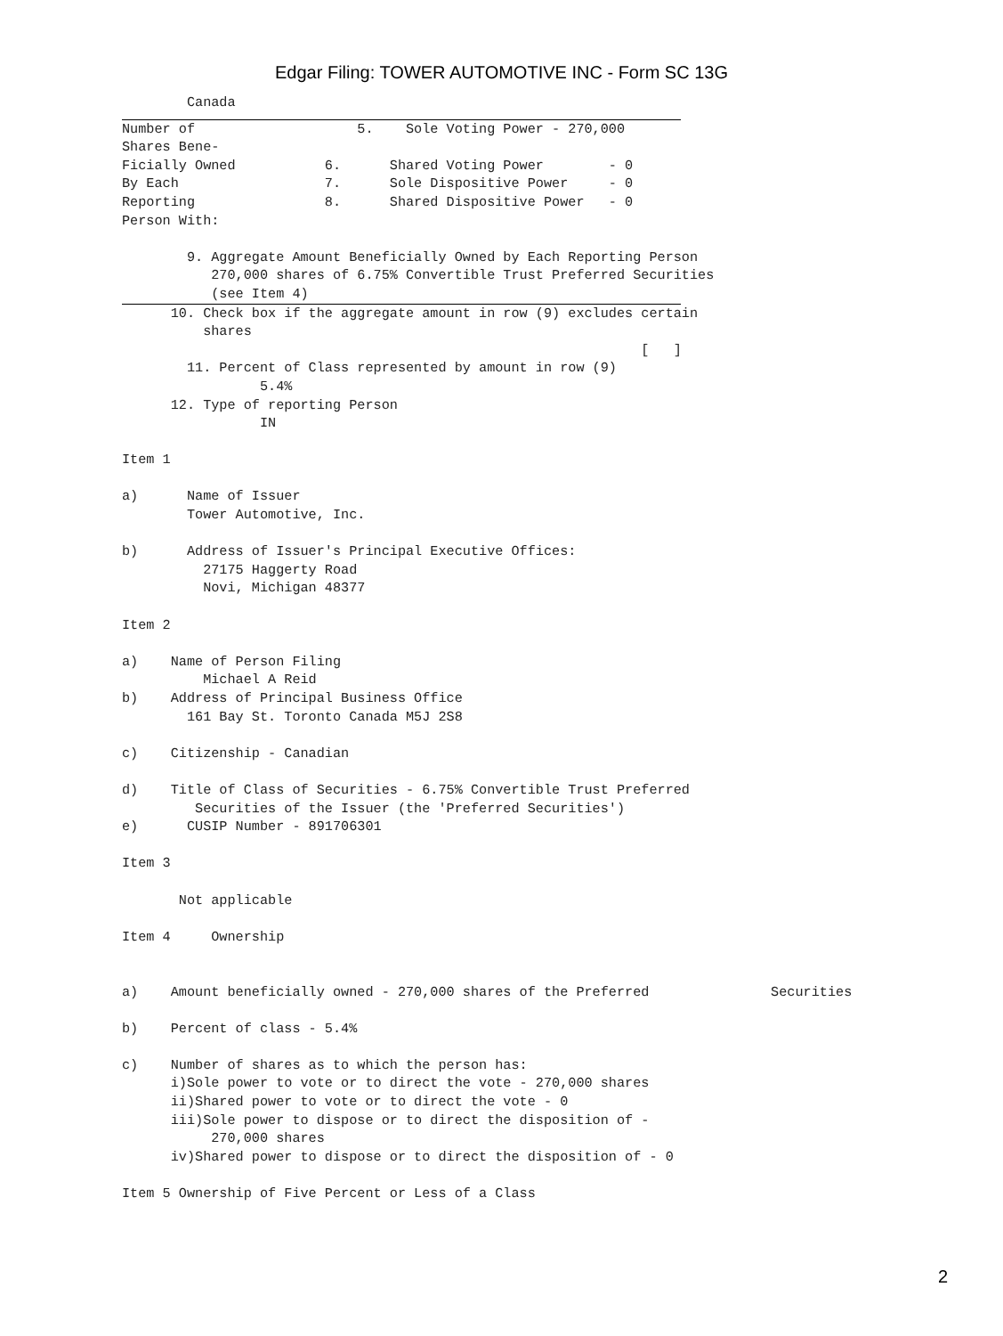Edgar Filing: TOWER AUTOMOTIVE INC - Form SC 13G
        Canada
Number of                    5.    Sole Voting Power - 270,000
Shares Bene-
Ficially Owned           6.      Shared Voting Power        - 0
By Each                  7.      Sole Dispositive Power     - 0
Reporting                8.      Shared Dispositive Power   - 0
Person With:

        9. Aggregate Amount Beneficially Owned by Each Reporting Person
           270,000 shares of 6.75% Convertible Trust Preferred Securities
           (see Item 4)
      10. Check box if the aggregate amount in row (9) excludes certain
          shares
                                                                [   ]
        11. Percent of Class represented by amount in row (9)
                 5.4%
      12. Type of reporting Person
                 IN

Item 1

a)      Name of Issuer
        Tower Automotive, Inc.

b)      Address of Issuer's Principal Executive Offices:
          27175 Haggerty Road
          Novi, Michigan 48377

Item 2

a)    Name of Person Filing
          Michael A Reid
b)    Address of Principal Business Office
        161 Bay St. Toronto Canada M5J 2S8

c)    Citizenship - Canadian

d)    Title of Class of Securities - 6.75% Convertible Trust Preferred
         Securities of the Issuer (the 'Preferred Securities')
e)      CUSIP Number - 891706301

Item 3

       Not applicable

Item 4     Ownership


a)    Amount beneficially owned - 270,000 shares of the Preferred               Securities

b)    Percent of class - 5.4%

c)    Number of shares as to which the person has:
      i)Sole power to vote or to direct the vote - 270,000 shares
      ii)Shared power to vote or to direct the vote - 0
      iii)Sole power to dispose or to direct the disposition of -
           270,000 shares
      iv)Shared power to dispose or to direct the disposition of - 0

Item 5 Ownership of Five Percent or Less of a Class
2